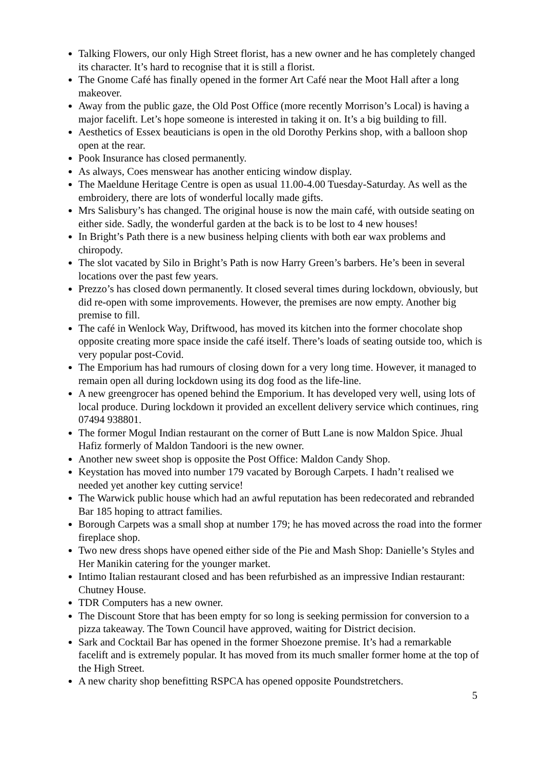Talking Flowers, our only High Street florist, has a new owner and he has completely changed its character. It’s hard to recognise that it is still a florist.
The Gnome Café has finally opened in the former Art Café near the Moot Hall after a long makeover.
Away from the public gaze, the Old Post Office (more recently Morrison’s Local) is having a major facelift. Let’s hope someone is interested in taking it on. It’s a big building to fill.
Aesthetics of Essex beauticians is open in the old Dorothy Perkins shop, with a balloon shop open at the rear.
Pook Insurance has closed permanently.
As always, Coes menswear has another enticing window display.
The Maeldune Heritage Centre is open as usual 11.00-4.00 Tuesday-Saturday. As well as the embroidery, there are lots of wonderful locally made gifts.
Mrs Salisbury’s has changed. The original house is now the main café, with outside seating on either side. Sadly, the wonderful garden at the back is to be lost to 4 new houses!
In Bright’s Path there is a new business helping clients with both ear wax problems and chiropody.
The slot vacated by Silo in Bright’s Path is now Harry Green’s barbers. He’s been in several locations over the past few years.
Prezzo’s has closed down permanently. It closed several times during lockdown, obviously, but did re-open with some improvements. However, the premises are now empty. Another big premise to fill.
The café in Wenlock Way, Driftwood, has moved its kitchen into the former chocolate shop opposite creating more space inside the café itself. There’s loads of seating outside too, which is very popular post-Covid.
The Emporium has had rumours of closing down for a very long time. However, it managed to remain open all during lockdown using its dog food as the life-line.
A new greengrocer has opened behind the Emporium. It has developed very well, using lots of local produce. During lockdown it provided an excellent delivery service which continues, ring 07494 938801.
The former Mogul Indian restaurant on the corner of Butt Lane is now Maldon Spice. Jhual Hafiz formerly of Maldon Tandoori is the new owner.
Another new sweet shop is opposite the Post Office: Maldon Candy Shop.
Keystation has moved into number 179 vacated by Borough Carpets. I hadn’t realised we needed yet another key cutting service!
The Warwick public house which had an awful reputation has been redecorated and rebranded Bar 185 hoping to attract families.
Borough Carpets was a small shop at number 179; he has moved across the road into the former fireplace shop.
Two new dress shops have opened either side of the Pie and Mash Shop: Danielle’s Styles and Her Manikin catering for the younger market.
Intimo Italian restaurant closed and has been refurbished as an impressive Indian restaurant: Chutney House.
TDR Computers has a new owner.
The Discount Store that has been empty for so long is seeking permission for conversion to a pizza takeaway. The Town Council have approved, waiting for District decision.
Sark and Cocktail Bar has opened in the former Shoezone premise. It’s had a remarkable facelift and is extremely popular. It has moved from its much smaller former home at the top of the High Street.
A new charity shop benefitting RSPCA has opened opposite Poundstretchers.
5